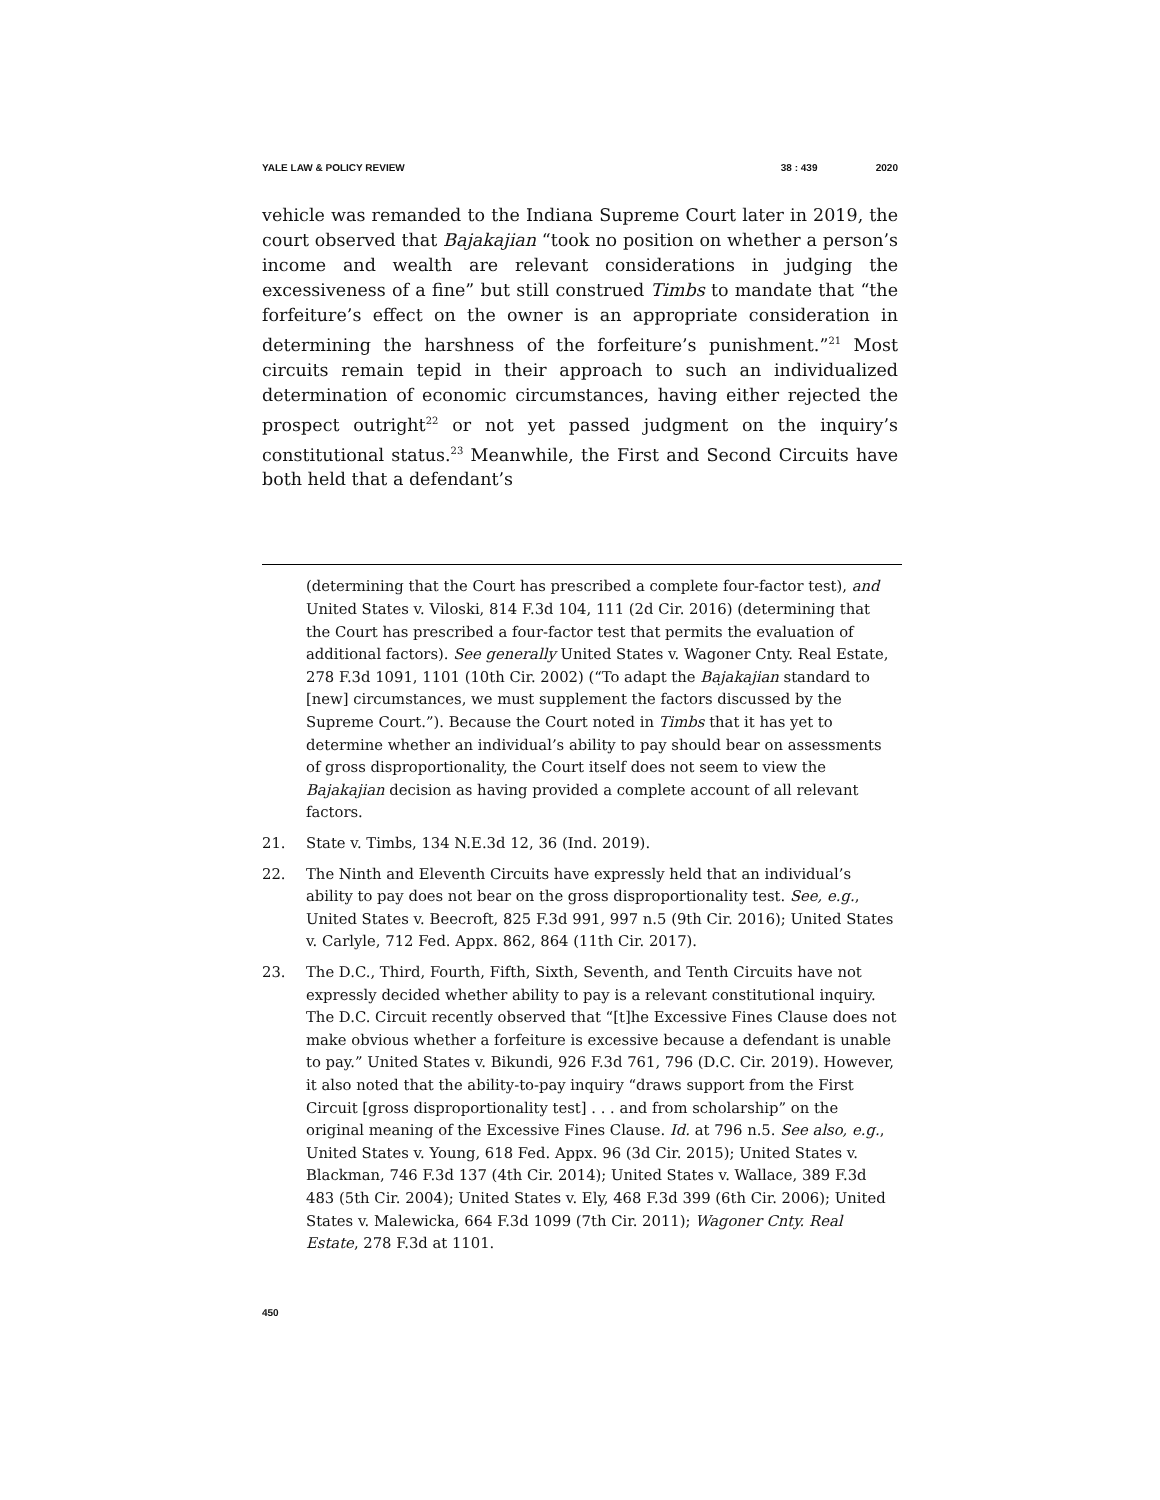YALE LAW & POLICY REVIEW 38 : 439 2020
vehicle was remanded to the Indiana Supreme Court later in 2019, the court observed that Bajakajian “took no position on whether a person’s income and wealth are relevant considerations in judging the excessiveness of a fine” but still construed Timbs to mandate that “the forfeiture’s effect on the owner is an appropriate consideration in determining the harshness of the forfeiture’s punishment.”<sup>21</sup> Most circuits remain tepid in their approach to such an individualized determination of economic circumstances, having either rejected the prospect outright<sup>22</sup> or not yet passed judgment on the inquiry’s constitutional status.<sup>23</sup> Meanwhile, the First and Second Circuits have both held that a defendant’s
(determining that the Court has prescribed a complete four-factor test), and United States v. Viloski, 814 F.3d 104, 111 (2d Cir. 2016) (determining that the Court has prescribed a four-factor test that permits the evaluation of additional factors). See generally United States v. Wagoner Cnty. Real Estate, 278 F.3d 1091, 1101 (10th Cir. 2002) (“To adapt the Bajakajian standard to [new] circumstances, we must supplement the factors discussed by the Supreme Court.”). Because the Court noted in Timbs that it has yet to determine whether an individual’s ability to pay should bear on assessments of gross disproportionality, the Court itself does not seem to view the Bajakajian decision as having provided a complete account of all relevant factors.
21. State v. Timbs, 134 N.E.3d 12, 36 (Ind. 2019).
22. The Ninth and Eleventh Circuits have expressly held that an individual’s ability to pay does not bear on the gross disproportionality test. See, e.g., United States v. Beecroft, 825 F.3d 991, 997 n.5 (9th Cir. 2016); United States v. Carlyle, 712 Fed. Appx. 862, 864 (11th Cir. 2017).
23. The D.C., Third, Fourth, Fifth, Sixth, Seventh, and Tenth Circuits have not expressly decided whether ability to pay is a relevant constitutional inquiry. The D.C. Circuit recently observed that “[t]he Excessive Fines Clause does not make obvious whether a forfeiture is excessive because a defendant is unable to pay.” United States v. Bikundi, 926 F.3d 761, 796 (D.C. Cir. 2019). However, it also noted that the ability-to-pay inquiry “draws support from the First Circuit [gross disproportionality test] . . . and from scholarship” on the original meaning of the Excessive Fines Clause. Id. at 796 n.5. See also, e.g., United States v. Young, 618 Fed. Appx. 96 (3d Cir. 2015); United States v. Blackman, 746 F.3d 137 (4th Cir. 2014); United States v. Wallace, 389 F.3d 483 (5th Cir. 2004); United States v. Ely, 468 F.3d 399 (6th Cir. 2006); United States v. Malewicka, 664 F.3d 1099 (7th Cir. 2011); Wagoner Cnty. Real Estate, 278 F.3d at 1101.
450